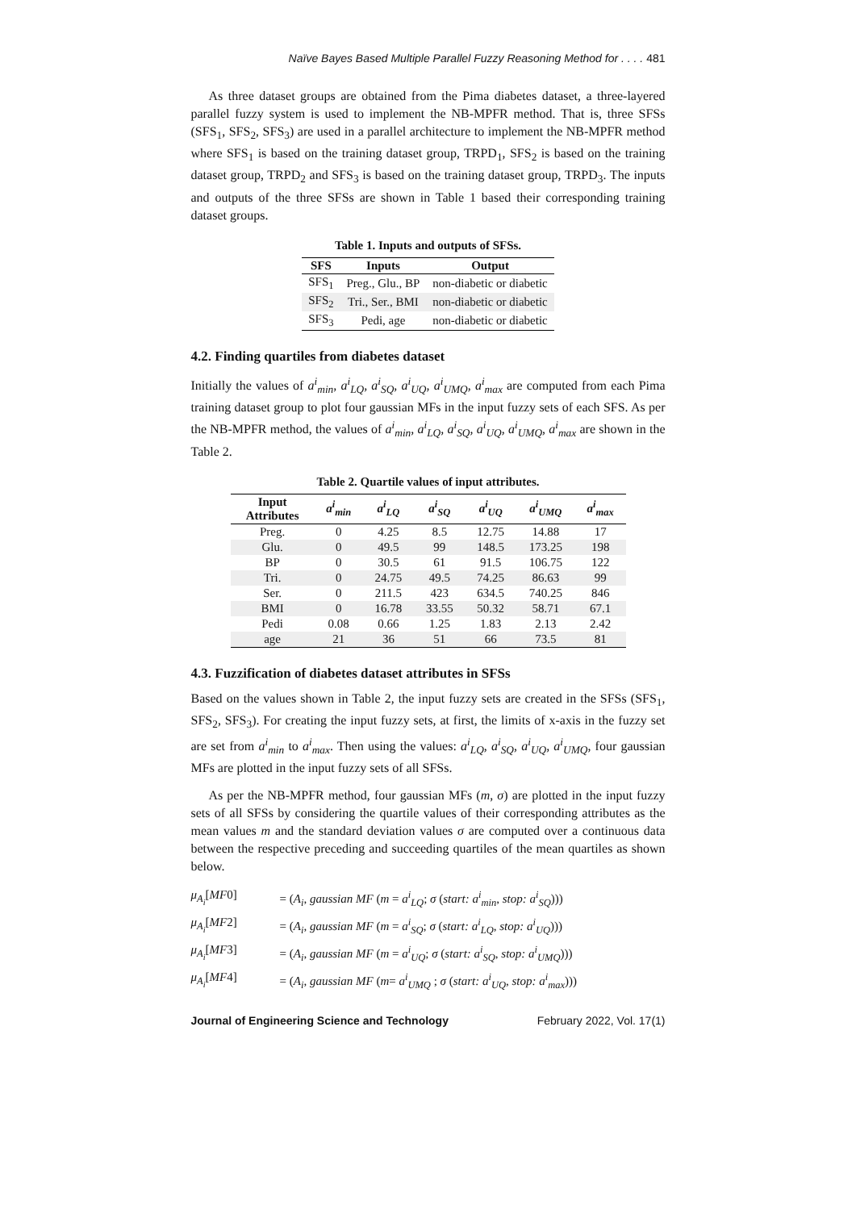Naïve Bayes Based Multiple Parallel Fuzzy Reasoning Method for . . . . 481
As three dataset groups are obtained from the Pima diabetes dataset, a three-layered parallel fuzzy system is used to implement the NB-MPFR method. That is, three SFSs (SFS<sub>1</sub>, SFS<sub>2</sub>, SFS<sub>3</sub>) are used in a parallel architecture to implement the NB-MPFR method where SFS<sub>1</sub> is based on the training dataset group, TRPD<sub>1</sub>, SFS<sub>2</sub> is based on the training dataset group, TRPD<sub>2</sub> and SFS<sub>3</sub> is based on the training dataset group, TRPD<sub>3</sub>. The inputs and outputs of the three SFSs are shown in Table 1 based their corresponding training dataset groups.
Table 1. Inputs and outputs of SFSs.
| SFS | Inputs | Output |
| --- | --- | --- |
| SFS<sub>1</sub> | Preg., Glu., BP | non-diabetic or diabetic |
| SFS<sub>2</sub> | Tri., Ser., BMI | non-diabetic or diabetic |
| SFS<sub>3</sub> | Pedi, age | non-diabetic or diabetic |
4.2. Finding quartiles from diabetes dataset
Initially the values of a<sup>i</sup><sub>min</sub>, a<sup>i</sup><sub>LQ</sub>, a<sup>i</sup><sub>SQ</sub>, a<sup>i</sup><sub>UQ</sub>, a<sup>i</sup><sub>UMQ</sub>, a<sup>i</sup><sub>max</sub> are computed from each Pima training dataset group to plot four gaussian MFs in the input fuzzy sets of each SFS. As per the NB-MPFR method, the values of a<sup>i</sup><sub>min</sub>, a<sup>i</sup><sub>LQ</sub>, a<sup>i</sup><sub>SQ</sub>, a<sup>i</sup><sub>UQ</sub>, a<sup>i</sup><sub>UMQ</sub>, a<sup>i</sup><sub>max</sub> are shown in the Table 2.
Table 2. Quartile values of input attributes.
| Input Attributes | a<sup>i</sup><sub>min</sub> | a<sup>i</sup><sub>LQ</sub> | a<sup>i</sup><sub>SQ</sub> | a<sup>i</sup><sub>UQ</sub> | a<sup>i</sup><sub>UMQ</sub> | a<sup>i</sup><sub>max</sub> |
| --- | --- | --- | --- | --- | --- | --- |
| Preg. | 0 | 4.25 | 8.5 | 12.75 | 14.88 | 17 |
| Glu. | 0 | 49.5 | 99 | 148.5 | 173.25 | 198 |
| BP | 0 | 30.5 | 61 | 91.5 | 106.75 | 122 |
| Tri. | 0 | 24.75 | 49.5 | 74.25 | 86.63 | 99 |
| Ser. | 0 | 211.5 | 423 | 634.5 | 740.25 | 846 |
| BMI | 0 | 16.78 | 33.55 | 50.32 | 58.71 | 67.1 |
| Pedi | 0.08 | 0.66 | 1.25 | 1.83 | 2.13 | 2.42 |
| age | 21 | 36 | 51 | 66 | 73.5 | 81 |
4.3. Fuzzification of diabetes dataset attributes in SFSs
Based on the values shown in Table 2, the input fuzzy sets are created in the SFSs (SFS<sub>1</sub>, SFS<sub>2</sub>, SFS<sub>3</sub>). For creating the input fuzzy sets, at first, the limits of x-axis in the fuzzy set are set from a<sup>i</sup><sub>min</sub> to a<sup>i</sup><sub>max</sub>. Then using the values: a<sup>i</sup><sub>LQ</sub>, a<sup>i</sup><sub>SQ</sub>, a<sup>i</sup><sub>UQ</sub>, a<sup>i</sup><sub>UMQ</sub>, four gaussian MFs are plotted in the input fuzzy sets of all SFSs.
As per the NB-MPFR method, four gaussian MFs (m, σ) are plotted in the input fuzzy sets of all SFSs by considering the quartile values of their corresponding attributes as the mean values m and the standard deviation values σ are computed over a continuous data between the respective preceding and succeeding quartiles of the mean quartiles as shown below.
μ<sub>A<sub>i</sub></sub>[MF0]
= (A<sub>i</sub>, gaussian MF (m = a<sup>i</sup><sub>LQ</sub>; σ (start: a<sup>i</sup><sub>min</sub>, stop: a<sup>i</sup><sub>SQ</sub>)))
μ<sub>A<sub>i</sub></sub>[MF2]
= (A<sub>i</sub>, gaussian MF (m = a<sup>i</sup><sub>SQ</sub>; σ (start: a<sup>i</sup><sub>LQ</sub>, stop: a<sup>i</sup><sub>UQ</sub>)))
μ<sub>A<sub>i</sub></sub>[MF3]
= (A<sub>i</sub>, gaussian MF (m = a<sup>i</sup><sub>UQ</sub>; σ (start: a<sup>i</sup><sub>SQ</sub>, stop: a<sup>i</sup><sub>UMQ</sub>)))
μ<sub>A<sub>i</sub></sub>[MF4]
= (A<sub>i</sub>, gaussian MF (m= a<sup>i</sup><sub>UMQ</sub> ; σ (start: a<sup>i</sup><sub>UQ</sub>, stop: a<sup>i</sup><sub>max</sub>)))
Journal of Engineering Science and Technology February 2022, Vol. 17(1)